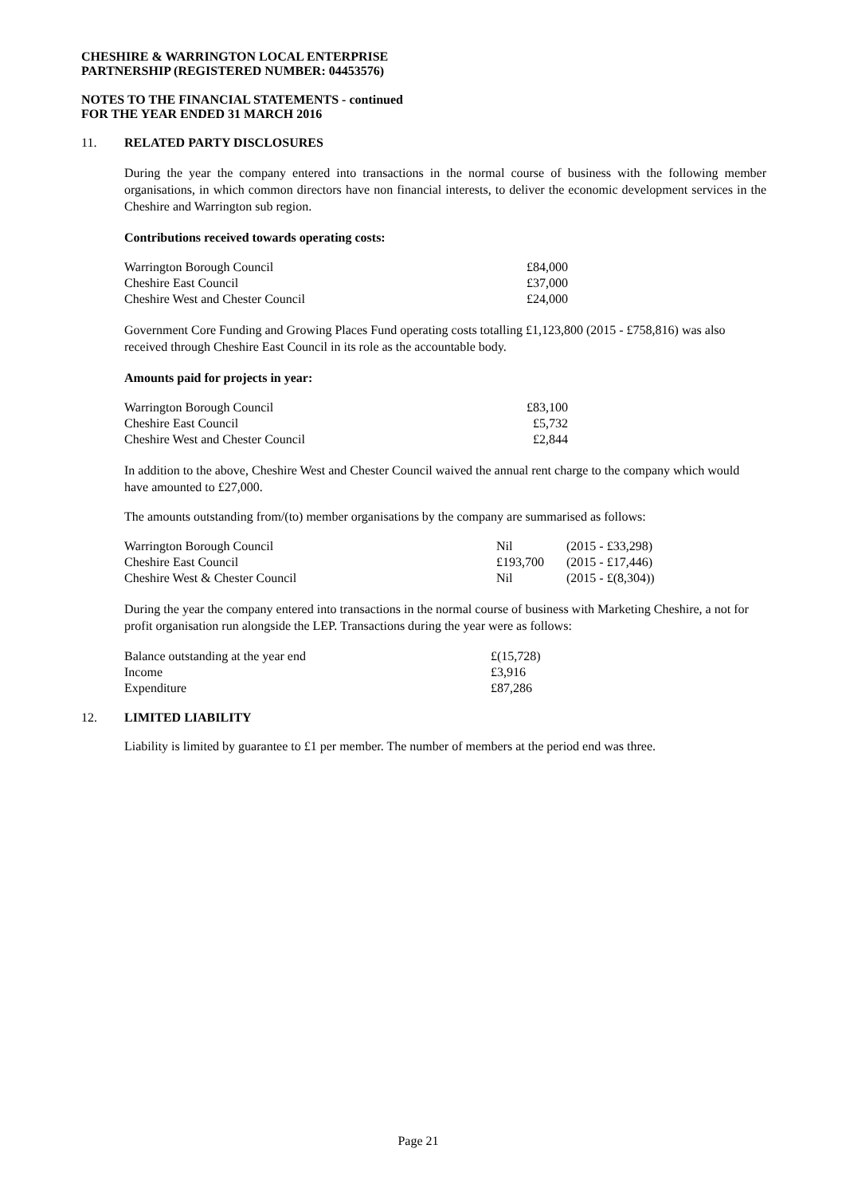CHESHIRE & WARRINGTON LOCAL ENTERPRISE
PARTNERSHIP (REGISTERED NUMBER: 04453576)
NOTES TO THE FINANCIAL STATEMENTS - continued
FOR THE YEAR ENDED 31 MARCH 2016
11. RELATED PARTY DISCLOSURES
During the year the company entered into transactions in the normal course of business with the following member organisations, in which common directors have non financial interests, to deliver the economic development services in the Cheshire and Warrington sub region.
Contributions received towards operating costs:
| Warrington Borough Council | £84,000 |
| Cheshire East Council | £37,000 |
| Cheshire West and Chester Council | £24,000 |
Government Core Funding and Growing Places Fund operating costs totalling £1,123,800 (2015 - £758,816) was also received through Cheshire East Council in its role as the accountable body.
Amounts paid for projects in year:
| Warrington Borough Council | £83,100 |
| Cheshire East Council | £5,732 |
| Cheshire West and Chester Council | £2,844 |
In addition to the above, Cheshire West and Chester Council waived the annual rent charge to the company which would have amounted to £27,000.
The amounts outstanding from/(to) member organisations by the company are summarised as follows:
| Warrington Borough Council | Nil | (2015 - £33,298) |
| Cheshire East Council | £193,700 | (2015 - £17,446) |
| Cheshire West & Chester Council | Nil | (2015 - £(8,304)) |
During the year the company entered into transactions in the normal course of business with Marketing Cheshire, a not for profit organisation run alongside the LEP. Transactions during the year were as follows:
| Balance outstanding at the year end | £(15,728) |
| Income | £3,916 |
| Expenditure | £87,286 |
12. LIMITED LIABILITY
Liability is limited by guarantee to £1 per member. The number of members at the period end was three.
Page 21